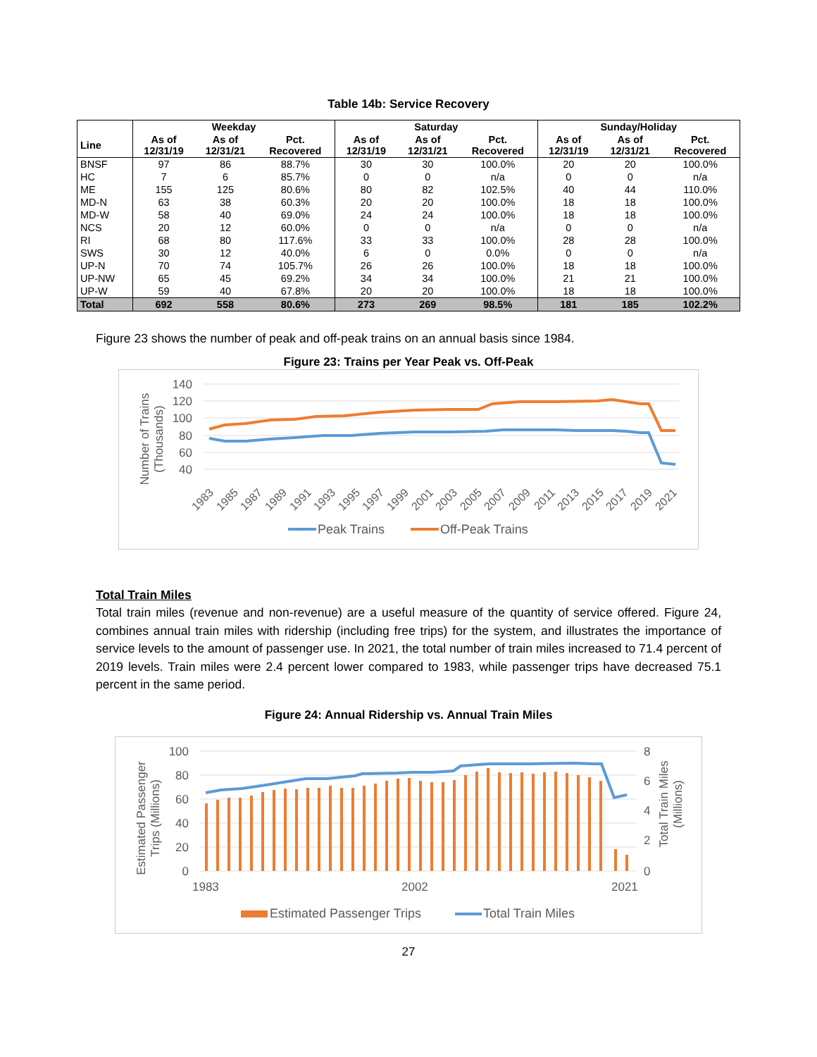Table 14b: Service Recovery
| | Weekday | | | Saturday | | | Sunday/Holiday | | |
| --- | --- | --- | --- | --- | --- | --- | --- | --- | --- |
| Line | As of 12/31/19 | As of 12/31/21 | Pct. Recovered | As of 12/31/19 | As of 12/31/21 | Pct. Recovered | As of 12/31/19 | As of 12/31/21 | Pct. Recovered |
| BNSF | 97 | 86 | 88.7% | 30 | 30 | 100.0% | 20 | 20 | 100.0% |
| HC | 7 | 6 | 85.7% | 0 | 0 | n/a | 0 | 0 | n/a |
| ME | 155 | 125 | 80.6% | 80 | 82 | 102.5% | 40 | 44 | 110.0% |
| MD-N | 63 | 38 | 60.3% | 20 | 20 | 100.0% | 18 | 18 | 100.0% |
| MD-W | 58 | 40 | 69.0% | 24 | 24 | 100.0% | 18 | 18 | 100.0% |
| NCS | 20 | 12 | 60.0% | 0 | 0 | n/a | 0 | 0 | n/a |
| RI | 68 | 80 | 117.6% | 33 | 33 | 100.0% | 28 | 28 | 100.0% |
| SWS | 30 | 12 | 40.0% | 6 | 0 | 0.0% | 0 | 0 | n/a |
| UP-N | 70 | 74 | 105.7% | 26 | 26 | 100.0% | 18 | 18 | 100.0% |
| UP-NW | 65 | 45 | 69.2% | 34 | 34 | 100.0% | 21 | 21 | 100.0% |
| UP-W | 59 | 40 | 67.8% | 20 | 20 | 100.0% | 18 | 18 | 100.0% |
| Total | 692 | 558 | 80.6% | 273 | 269 | 98.5% | 181 | 185 | 102.2% |
Figure 23 shows the number of peak and off-peak trains on an annual basis since 1984.
Figure 23: Trains per Year Peak vs. Off-Peak
140
120
100
80
60
40
Number of Trains
(Thousands)
1983
1985
1987
1989
1991
1993
1995
1997
1999
2001
2003
2005
2007
2009
2011
2013
2015
2017
2019
2021
Peak Trains
Off-Peak Trains
Total Train Miles
Total train miles (revenue and non-revenue) are a useful measure of the quantity of service offered. Figure 24, combines annual train miles with ridership (including free trips) for the system, and illustrates the importance of service levels to the amount of passenger use. In 2021, the total number of train miles increased to 71.4 percent of 2019 levels. Train miles were 2.4 percent lower compared to 1983, while passenger trips have decreased 75.1 percent in the same period.
Figure 24: Annual Ridership vs. Annual Train Miles
100
80
60
40
20
0
8
6
4
2
0
Estimated Passenger
Trips (Millions)
Total Train Miles
(Millions)
1983
2002
2021
Estimated Passenger Trips
Total Train Miles
27